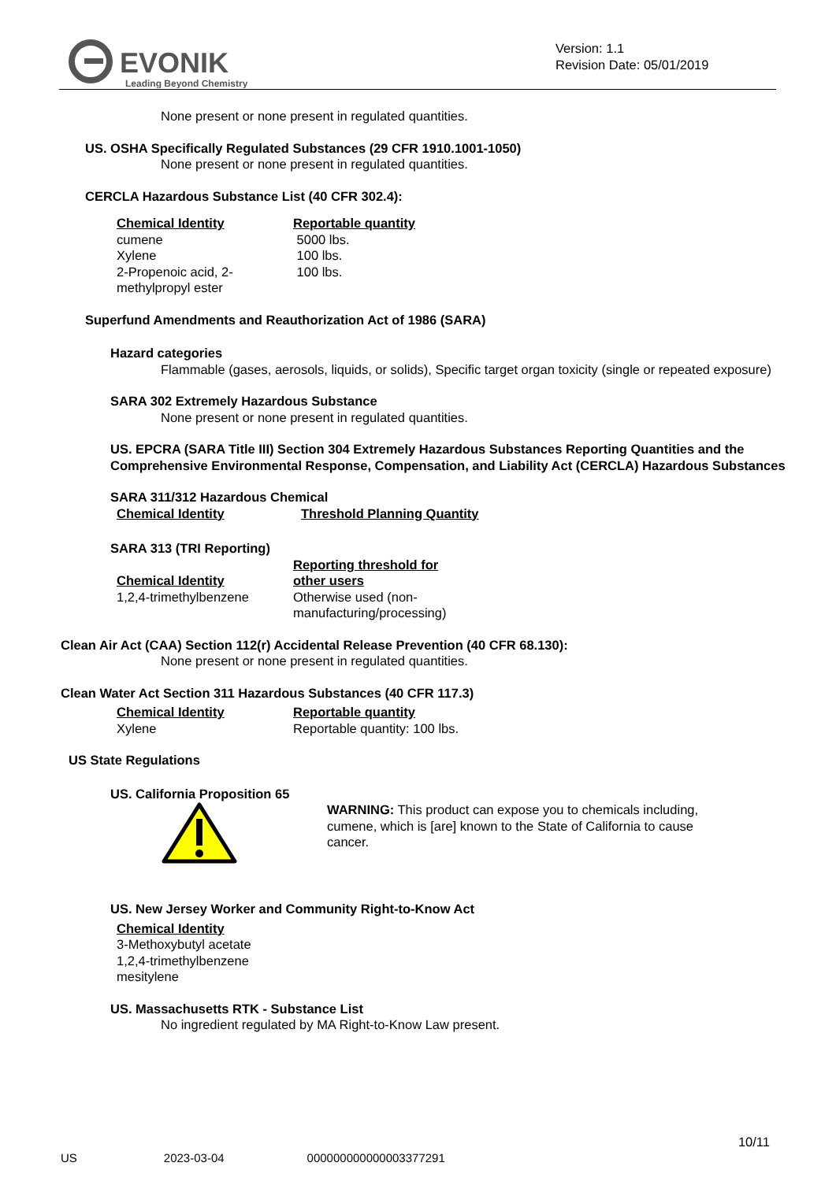EVONIK
Leading Beyond Chemistry
Version: 1.1
Revision Date: 05/01/2019
None present or none present in regulated quantities.
US. OSHA Specifically Regulated Substances (29 CFR 1910.1001-1050)
None present or none present in regulated quantities.
CERCLA Hazardous Substance List (40 CFR 302.4):
| Chemical Identity | Reportable quantity |
| --- | --- |
| cumene | 5000 lbs. |
| Xylene | 100 lbs. |
| 2-Propenoic acid, 2- methylpropyl ester | 100 lbs. |
Superfund Amendments and Reauthorization Act of 1986 (SARA)
Hazard categories
Flammable (gases, aerosols, liquids, or solids), Specific target organ toxicity (single or repeated exposure)
SARA 302 Extremely Hazardous Substance
None present or none present in regulated quantities.
US. EPCRA (SARA Title III) Section 304 Extremely Hazardous Substances Reporting Quantities and the Comprehensive Environmental Response, Compensation, and Liability Act (CERCLA) Hazardous Substances
SARA 311/312 Hazardous Chemical
| Chemical Identity | Threshold Planning Quantity |
| --- | --- |
SARA 313 (TRI Reporting)
| Chemical Identity | Reporting threshold for other users |
| --- | --- |
| 1,2,4-trimethylbenzene | Otherwise used (non- manufacturing/processing) |
Clean Air Act (CAA) Section 112(r) Accidental Release Prevention (40 CFR 68.130):
None present or none present in regulated quantities.
Clean Water Act Section 311 Hazardous Substances (40 CFR 117.3)
| Chemical Identity | Reportable quantity |
| --- | --- |
| Xylene | Reportable quantity: 100 lbs. |
US State Regulations
US. California Proposition 65
WARNING: This product can expose you to chemicals including, cumene, which is [are] known to the State of California to cause cancer.
US. New Jersey Worker and Community Right-to-Know Act
| Chemical Identity |
| --- |
| 3-Methoxybutyl acetate |
| 1,2,4-trimethylbenzene |
| mesitylene |
US. Massachusetts RTK - Substance List
No ingredient regulated by MA Right-to-Know Law present.
10/11
US 2023-03-04 000000000000003377291